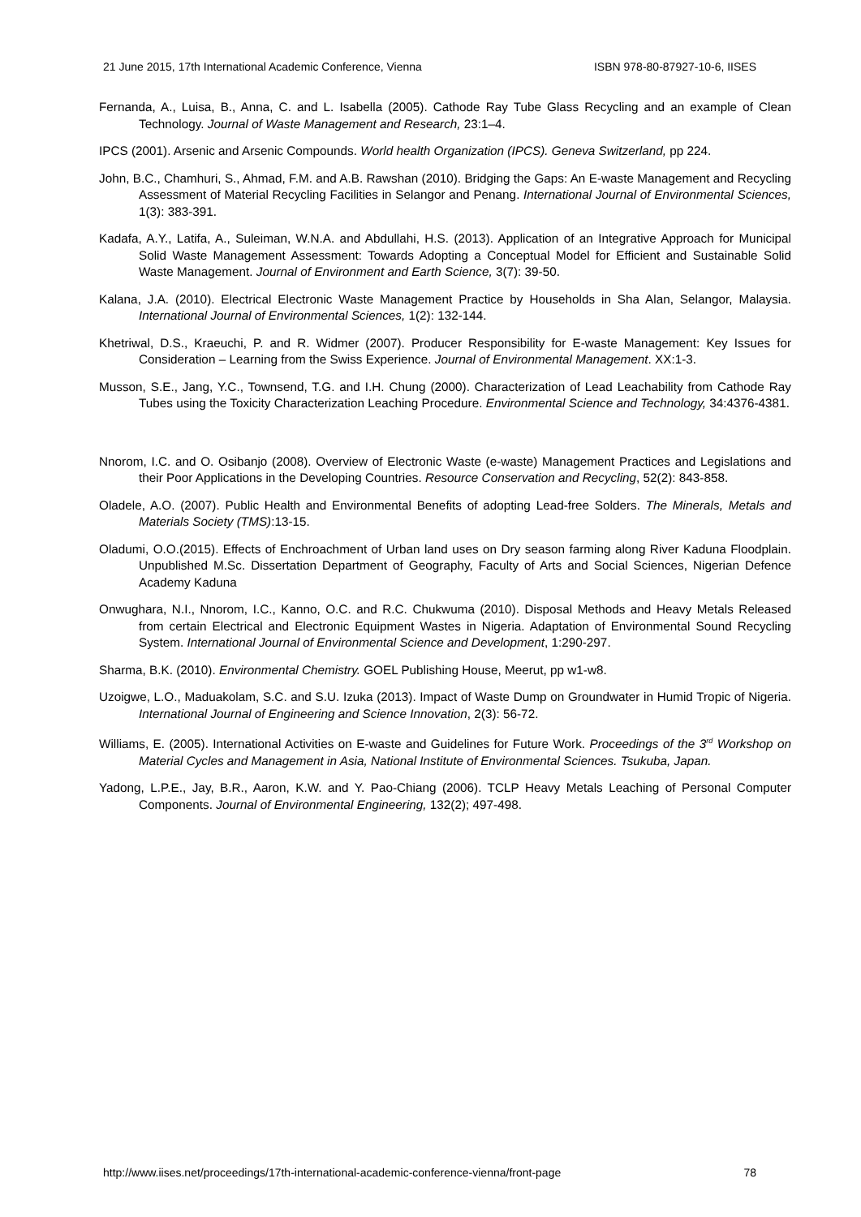21 June 2015, 17th International Academic Conference, Vienna ISBN 978-80-87927-10-6, IISES
Fernanda, A., Luisa, B., Anna, C. and L. Isabella (2005). Cathode Ray Tube Glass Recycling and an example of Clean Technology. Journal of Waste Management and Research, 23:1–4.
IPCS (2001). Arsenic and Arsenic Compounds. World health Organization (IPCS). Geneva Switzerland, pp 224.
John, B.C., Chamhuri, S., Ahmad, F.M. and A.B. Rawshan (2010). Bridging the Gaps: An E-waste Management and Recycling Assessment of Material Recycling Facilities in Selangor and Penang. International Journal of Environmental Sciences, 1(3): 383-391.
Kadafa, A.Y., Latifa, A., Suleiman, W.N.A. and Abdullahi, H.S. (2013). Application of an Integrative Approach for Municipal Solid Waste Management Assessment: Towards Adopting a Conceptual Model for Efficient and Sustainable Solid Waste Management. Journal of Environment and Earth Science, 3(7): 39-50.
Kalana, J.A. (2010). Electrical Electronic Waste Management Practice by Households in Sha Alan, Selangor, Malaysia. International Journal of Environmental Sciences, 1(2): 132-144.
Khetriwal, D.S., Kraeuchi, P. and R. Widmer (2007). Producer Responsibility for E-waste Management: Key Issues for Consideration – Learning from the Swiss Experience. Journal of Environmental Management. XX:1-3.
Musson, S.E., Jang, Y.C., Townsend, T.G. and I.H. Chung (2000). Characterization of Lead Leachability from Cathode Ray Tubes using the Toxicity Characterization Leaching Procedure. Environmental Science and Technology, 34:4376-4381.
Nnorom, I.C. and O. Osibanjo (2008). Overview of Electronic Waste (e-waste) Management Practices and Legislations and their Poor Applications in the Developing Countries. Resource Conservation and Recycling, 52(2): 843-858.
Oladele, A.O. (2007). Public Health and Environmental Benefits of adopting Lead-free Solders. The Minerals, Metals and Materials Society (TMS):13-15.
Oladumi, O.O.(2015). Effects of Enchroachment of Urban land uses on Dry season farming along River Kaduna Floodplain. Unpublished M.Sc. Dissertation Department of Geography, Faculty of Arts and Social Sciences, Nigerian Defence Academy Kaduna
Onwughara, N.I., Nnorom, I.C., Kanno, O.C. and R.C. Chukwuma (2010). Disposal Methods and Heavy Metals Released from certain Electrical and Electronic Equipment Wastes in Nigeria. Adaptation of Environmental Sound Recycling System. International Journal of Environmental Science and Development, 1:290-297.
Sharma, B.K. (2010). Environmental Chemistry. GOEL Publishing House, Meerut, pp w1-w8.
Uzoigwe, L.O., Maduakolam, S.C. and S.U. Izuka (2013). Impact of Waste Dump on Groundwater in Humid Tropic of Nigeria. International Journal of Engineering and Science Innovation, 2(3): 56-72.
Williams, E. (2005). International Activities on E-waste and Guidelines for Future Work. Proceedings of the 3<sup>rd</sup> Workshop on Material Cycles and Management in Asia, National Institute of Environmental Sciences. Tsukuba, Japan.
Yadong, L.P.E., Jay, B.R., Aaron, K.W. and Y. Pao-Chiang (2006). TCLP Heavy Metals Leaching of Personal Computer Components. Journal of Environmental Engineering, 132(2); 497-498.
http://www.iises.net/proceedings/17th-international-academic-conference-vienna/front-page 78